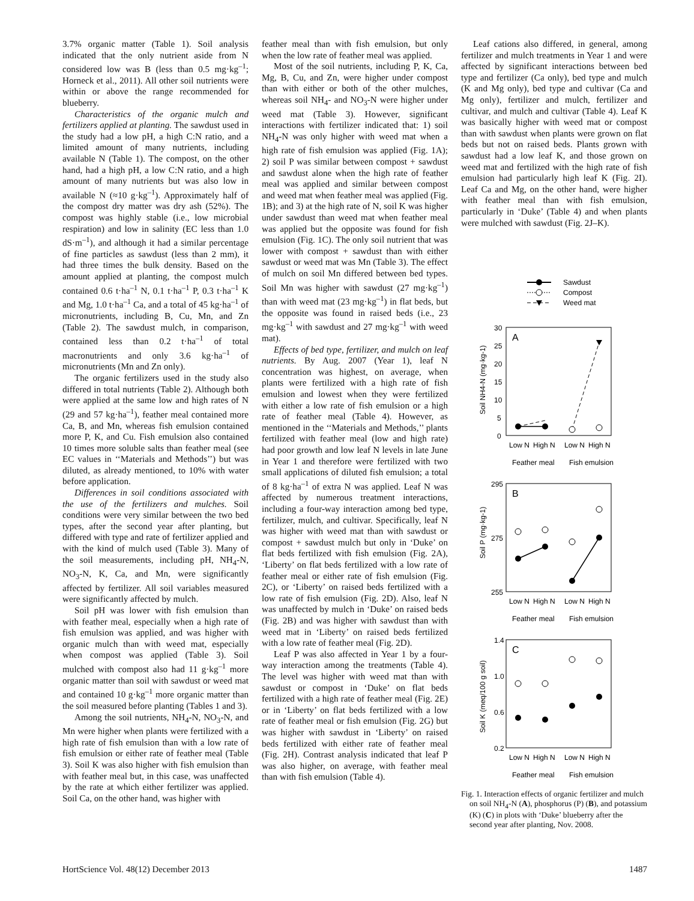3.7% organic matter (Table 1). Soil analysis indicated that the only nutrient aside from N considered low was B (less than 0.5 mg·kg<sup>–1</sup>; Horneck et al., 2011). All other soil nutrients were within or above the range recommended for blueberry.
Characteristics of the organic mulch and fertilizers applied at planting. The sawdust used in the study had a low pH, a high C:N ratio, and a limited amount of many nutrients, including available N (Table 1). The compost, on the other hand, had a high pH, a low C:N ratio, and a high amount of many nutrients but was also low in available N (≈10 g·kg<sup>–1</sup>). Approximately half of the compost dry matter was dry ash (52%). The compost was highly stable (i.e., low microbial respiration) and low in salinity (EC less than 1.0 dS·m<sup>–1</sup>), and although it had a similar percentage of fine particles as sawdust (less than 2 mm), it had three times the bulk density. Based on the amount applied at planting, the compost mulch contained 0.6 t·ha<sup>–1</sup> N, 0.1 t·ha<sup>–1</sup> P, 0.3 t·ha<sup>–1</sup> K and Mg, 1.0 t·ha<sup>–1</sup> Ca, and a total of 45 kg·ha<sup>–1</sup> of micronutrients, including B, Cu, Mn, and Zn (Table 2). The sawdust mulch, in comparison, contained less than 0.2 t·ha<sup>–1</sup> of total macronutrients and only 3.6 kg·ha<sup>–1</sup> of micronutrients (Mn and Zn only).
The organic fertilizers used in the study also differed in total nutrients (Table 2). Although both were applied at the same low and high rates of N (29 and 57 kg·ha<sup>–1</sup>), feather meal contained more Ca, B, and Mn, whereas fish emulsion contained more P, K, and Cu. Fish emulsion also contained 10 times more soluble salts than feather meal (see EC values in ‘‘Materials and Methods’’) but was diluted, as already mentioned, to 10% with water before application.
Differences in soil conditions associated with the use of the fertilizers and mulches. Soil conditions were very similar between the two bed types, after the second year after planting, but differed with type and rate of fertilizer applied and with the kind of mulch used (Table 3). Many of the soil measurements, including pH, NH<sub>4</sub>-N, NO<sub>3</sub>-N, K, Ca, and Mn, were significantly affected by fertilizer. All soil variables measured were significantly affected by mulch.
Soil pH was lower with fish emulsion than with feather meal, especially when a high rate of fish emulsion was applied, and was higher with organic mulch than with weed mat, especially when compost was applied (Table 3). Soil mulched with compost also had 11 g·kg<sup>–1</sup> more organic matter than soil with sawdust or weed mat and contained 10 g·kg<sup>–1</sup> more organic matter than the soil measured before planting (Tables 1 and 3).
Among the soil nutrients, NH<sub>4</sub>-N, NO<sub>3</sub>-N, and Mn were higher when plants were fertilized with a high rate of fish emulsion than with a low rate of fish emulsion or either rate of feather meal (Table 3). Soil K was also higher with fish emulsion than with feather meal but, in this case, was unaffected by the rate at which either fertilizer was applied. Soil Ca, on the other hand, was higher with
feather meal than with fish emulsion, but only when the low rate of feather meal was applied.
Most of the soil nutrients, including P, K, Ca, Mg, B, Cu, and Zn, were higher under compost than with either or both of the other mulches, whereas soil NH<sub>4</sub>- and NO<sub>3</sub>-N were higher under weed mat (Table 3). However, significant interactions with fertilizer indicated that: 1) soil NH<sub>4</sub>-N was only higher with weed mat when a high rate of fish emulsion was applied (Fig. 1A); 2) soil P was similar between compost + sawdust and sawdust alone when the high rate of feather meal was applied and similar between compost and weed mat when feather meal was applied (Fig. 1B); and 3) at the high rate of N, soil K was higher under sawdust than weed mat when feather meal was applied but the opposite was found for fish emulsion (Fig. 1C). The only soil nutrient that was lower with compost + sawdust than with either sawdust or weed mat was Mn (Table 3). The effect of mulch on soil Mn differed between bed types. Soil Mn was higher with sawdust (27 mg·kg<sup>–1</sup>) than with weed mat (23 mg·kg<sup>–1</sup>) in flat beds, but the opposite was found in raised beds (i.e., 23 mg·kg<sup>–1</sup> with sawdust and 27 mg·kg<sup>–1</sup> with weed mat).
Effects of bed type, fertilizer, and mulch on leaf nutrients. By Aug. 2007 (Year 1), leaf N concentration was highest, on average, when plants were fertilized with a high rate of fish emulsion and lowest when they were fertilized with either a low rate of fish emulsion or a high rate of feather meal (Table 4). However, as mentioned in the ‘‘Materials and Methods,’’ plants fertilized with feather meal (low and high rate) had poor growth and low leaf N levels in late June in Year 1 and therefore were fertilized with two small applications of diluted fish emulsion; a total of 8 kg·ha<sup>–1</sup> of extra N was applied. Leaf N was affected by numerous treatment interactions, including a four-way interaction among bed type, fertilizer, mulch, and cultivar. Specifically, leaf N was higher with weed mat than with sawdust or compost + sawdust mulch but only in ‘Duke’ on flat beds fertilized with fish emulsion (Fig. 2A), ‘Liberty’ on flat beds fertilized with a low rate of feather meal or either rate of fish emulsion (Fig. 2C), or ‘Liberty’ on raised beds fertilized with a low rate of fish emulsion (Fig. 2D). Also, leaf N was unaffected by mulch in ‘Duke’ on raised beds (Fig. 2B) and was higher with sawdust than with weed mat in ‘Liberty’ on raised beds fertilized with a low rate of feather meal (Fig. 2D).
Leaf P was also affected in Year 1 by a four-way interaction among the treatments (Table 4). The level was higher with weed mat than with sawdust or compost in ‘Duke’ on flat beds fertilized with a high rate of feather meal (Fig. 2E) or in ‘Liberty’ on flat beds fertilized with a low rate of feather meal or fish emulsion (Fig. 2G) but was higher with sawdust in ‘Liberty’ on raised beds fertilized with either rate of feather meal (Fig. 2H). Contrast analysis indicated that leaf P was also higher, on average, with feather meal than with fish emulsion (Table 4).
Leaf cations also differed, in general, among fertilizer and mulch treatments in Year 1 and were affected by significant interactions between bed type and fertilizer (Ca only), bed type and mulch (K and Mg only), bed type and cultivar (Ca and Mg only), fertilizer and mulch, fertilizer and cultivar, and mulch and cultivar (Table 4). Leaf K was basically higher with weed mat or compost than with sawdust when plants were grown on flat beds but not on raised beds. Plants grown with sawdust had a low leaf K, and those grown on weed mat and fertilized with the high rate of fish emulsion had particularly high leaf K (Fig. 2I). Leaf Ca and Mg, on the other hand, were higher with feather meal than with fish emulsion, particularly in ‘Duke’ (Table 4) and when plants were mulched with sawdust (Fig. 2J–K).
Sawdust
Compost
Weed mat
A
30
25
20
15
10
5
0
Soil NH4-N (mg·kg-1)
Low N
High N
Low N
High N
Feather meal
Fish emulsion
B
295
275
255
Soil P (mg·kg-1)
Low N
High N
Low N
High N
Feather meal
Fish emulsion
C
1.4
1.0
0.6
0.2
Soil K (meq/100 g soil)
Low N
High N
Low N
High N
Feather meal
Fish emulsion
Fig. 1. Interaction effects of organic fertilizer and mulch on soil NH<sub>4</sub>-N (A), phosphorus (P) (B), and potassium (K) (C) in plots with ‘Duke’ blueberry after the second year after planting, Nov. 2008.
HortScience Vol. 48(12) December 2013 1487